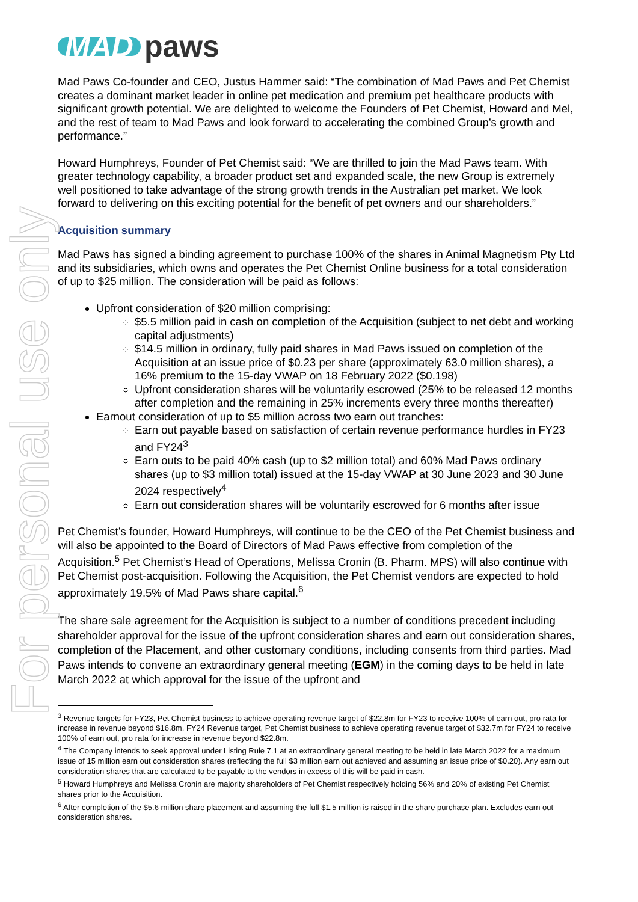For personal use only
MAD paws
Mad Paws Co-founder and CEO, Justus Hammer said: “The combination of Mad Paws and Pet Chemist creates a dominant market leader in online pet medication and premium pet healthcare products with significant growth potential. We are delighted to welcome the Founders of Pet Chemist, Howard and Mel, and the rest of team to Mad Paws and look forward to accelerating the combined Group’s growth and performance.”
Howard Humphreys, Founder of Pet Chemist said: “We are thrilled to join the Mad Paws team. With greater technology capability, a broader product set and expanded scale, the new Group is extremely well positioned to take advantage of the strong growth trends in the Australian pet market. We look forward to delivering on this exciting potential for the benefit of pet owners and our shareholders.”
Acquisition summary
Mad Paws has signed a binding agreement to purchase 100% of the shares in Animal Magnetism Pty Ltd and its subsidiaries, which owns and operates the Pet Chemist Online business for a total consideration of up to $25 million. The consideration will be paid as follows:
Upfront consideration of $20 million comprising:
$5.5 million paid in cash on completion of the Acquisition (subject to net debt and working capital adjustments)
$14.5 million in ordinary, fully paid shares in Mad Paws issued on completion of the Acquisition at an issue price of $0.23 per share (approximately 63.0 million shares), a 16% premium to the 15-day VWAP on 18 February 2022 ($0.198)
Upfront consideration shares will be voluntarily escrowed (25% to be released 12 months after completion and the remaining in 25% increments every three months thereafter)
Earnout consideration of up to $5 million across two earn out tranches:
Earn out payable based on satisfaction of certain revenue performance hurdles in FY23 and FY24<sup>3</sup>
Earn outs to be paid 40% cash (up to $2 million total) and 60% Mad Paws ordinary shares (up to $3 million total) issued at the 15-day VWAP at 30 June 2023 and 30 June 2024 respectively<sup>4</sup>
Earn out consideration shares will be voluntarily escrowed for 6 months after issue
Pet Chemist’s founder, Howard Humphreys, will continue to be the CEO of the Pet Chemist business and will also be appointed to the Board of Directors of Mad Paws effective from completion of the Acquisition.<sup>5</sup> Pet Chemist’s Head of Operations, Melissa Cronin (B. Pharm. MPS) will also continue with Pet Chemist post-acquisition. Following the Acquisition, the Pet Chemist vendors are expected to hold approximately 19.5% of Mad Paws share capital.<sup>6</sup>
The share sale agreement for the Acquisition is subject to a number of conditions precedent including shareholder approval for the issue of the upfront consideration shares and earn out consideration shares, completion of the Placement, and other customary conditions, including consents from third parties. Mad Paws intends to convene an extraordinary general meeting (EGM) in the coming days to be held in late March 2022 at which approval for the issue of the upfront and
<sup>3</sup> Revenue targets for FY23, Pet Chemist business to achieve operating revenue target of $22.8m for FY23 to receive 100% of earn out, pro rata for increase in revenue beyond $16.8m. FY24 Revenue target, Pet Chemist business to achieve operating revenue target of $32.7m for FY24 to receive 100% of earn out, pro rata for increase in revenue beyond $22.8m.
<sup>4</sup> The Company intends to seek approval under Listing Rule 7.1 at an extraordinary general meeting to be held in late March 2022 for a maximum issue of 15 million earn out consideration shares (reflecting the full $3 million earn out achieved and assuming an issue price of $0.20). Any earn out consideration shares that are calculated to be payable to the vendors in excess of this will be paid in cash.
<sup>5</sup> Howard Humphreys and Melissa Cronin are majority shareholders of Pet Chemist respectively holding 56% and 20% of existing Pet Chemist shares prior to the Acquisition.
<sup>6</sup> After completion of the $5.6 million share placement and assuming the full $1.5 million is raised in the share purchase plan. Excludes earn out consideration shares.